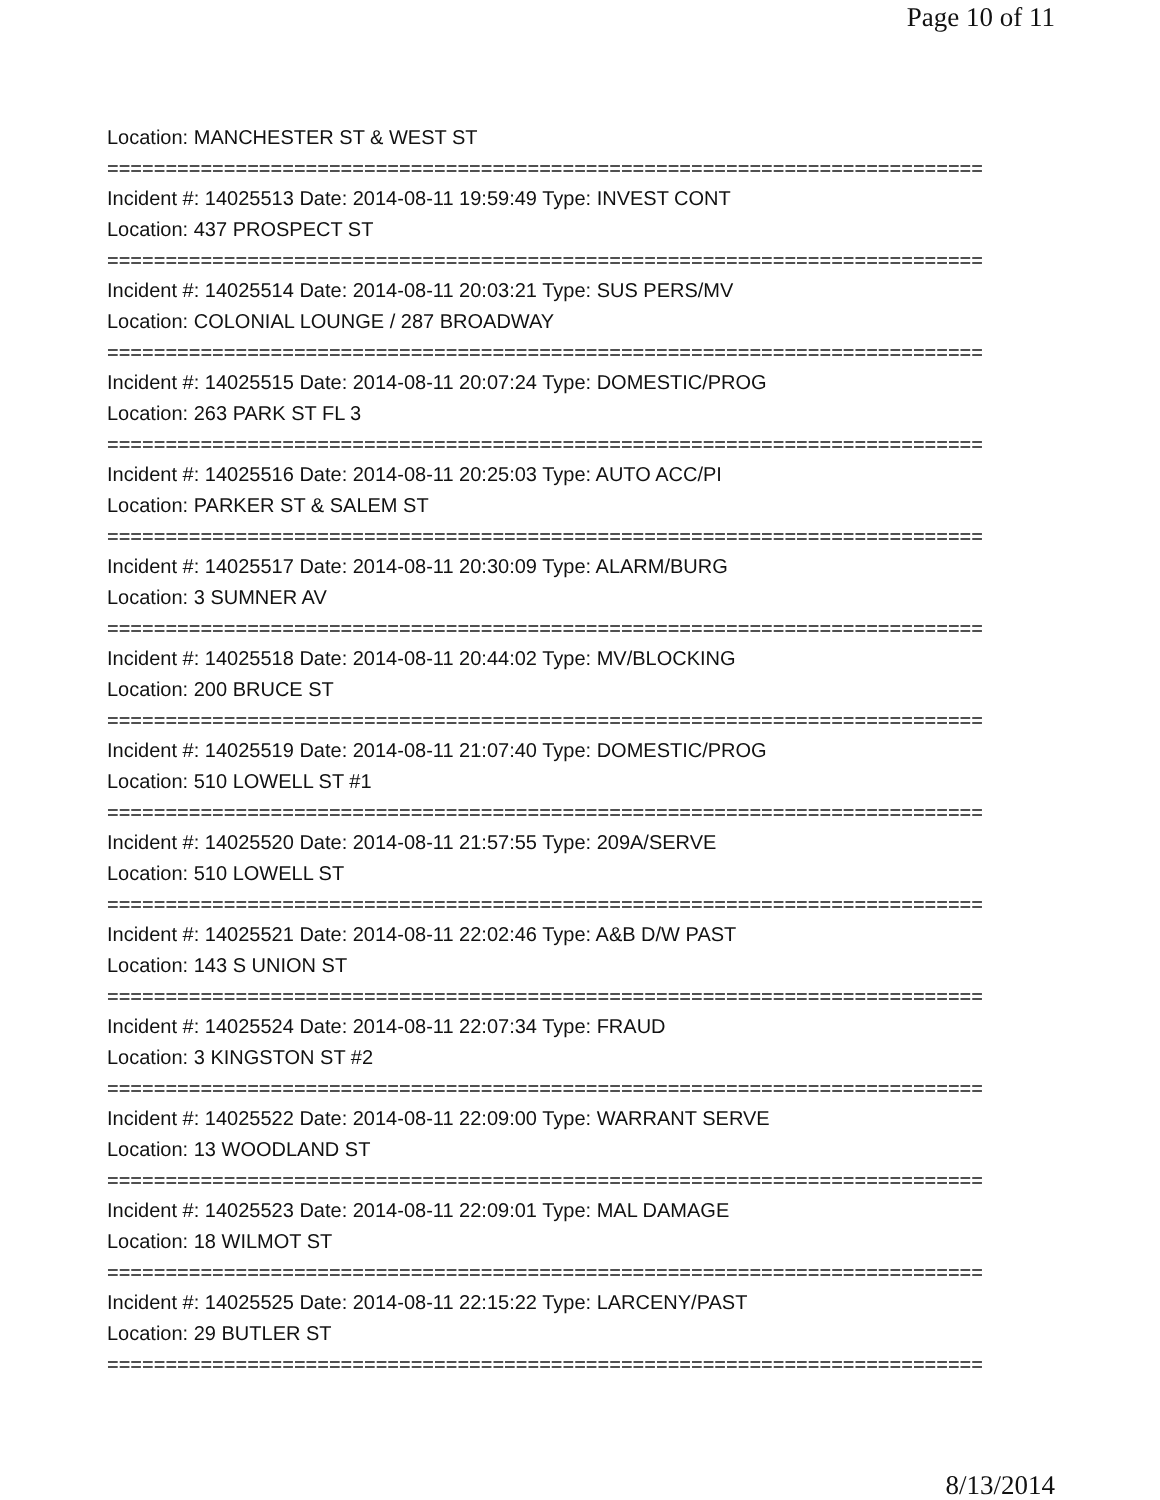Page 10 of 11
Location: MANCHESTER ST & WEST ST
===========================================================================
Incident #: 14025513 Date: 2014-08-11 19:59:49 Type: INVEST CONT
Location: 437 PROSPECT ST
===========================================================================
Incident #: 14025514 Date: 2014-08-11 20:03:21 Type: SUS PERS/MV
Location: COLONIAL LOUNGE / 287 BROADWAY
===========================================================================
Incident #: 14025515 Date: 2014-08-11 20:07:24 Type: DOMESTIC/PROG
Location: 263 PARK ST FL 3
===========================================================================
Incident #: 14025516 Date: 2014-08-11 20:25:03 Type: AUTO ACC/PI
Location: PARKER ST & SALEM ST
===========================================================================
Incident #: 14025517 Date: 2014-08-11 20:30:09 Type: ALARM/BURG
Location: 3 SUMNER AV
===========================================================================
Incident #: 14025518 Date: 2014-08-11 20:44:02 Type: MV/BLOCKING
Location: 200 BRUCE ST
===========================================================================
Incident #: 14025519 Date: 2014-08-11 21:07:40 Type: DOMESTIC/PROG
Location: 510 LOWELL ST #1
===========================================================================
Incident #: 14025520 Date: 2014-08-11 21:57:55 Type: 209A/SERVE
Location: 510 LOWELL ST
===========================================================================
Incident #: 14025521 Date: 2014-08-11 22:02:46 Type: A&B D/W PAST
Location: 143 S UNION ST
===========================================================================
Incident #: 14025524 Date: 2014-08-11 22:07:34 Type: FRAUD
Location: 3 KINGSTON ST #2
===========================================================================
Incident #: 14025522 Date: 2014-08-11 22:09:00 Type: WARRANT SERVE
Location: 13 WOODLAND ST
===========================================================================
Incident #: 14025523 Date: 2014-08-11 22:09:01 Type: MAL DAMAGE
Location: 18 WILMOT ST
===========================================================================
Incident #: 14025525 Date: 2014-08-11 22:15:22 Type: LARCENY/PAST
Location: 29 BUTLER ST
===========================================================================
8/13/2014